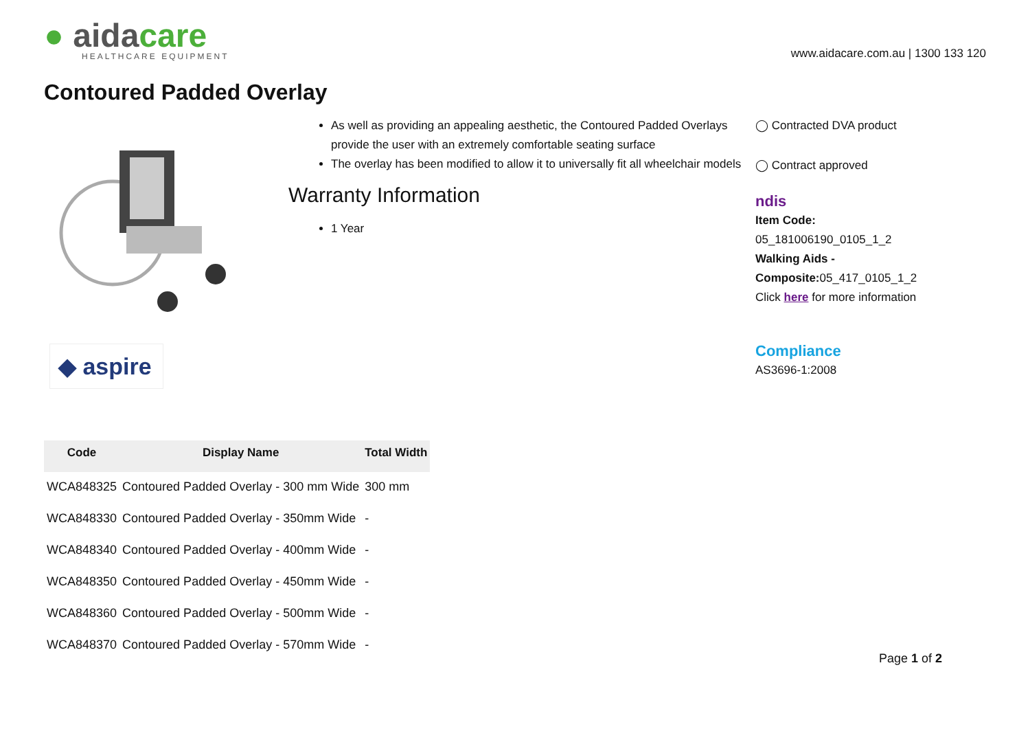● aidacare
HEALTHCARE EQUIPMENT
www.aidacare.com.au | 1300 133 120
Contoured Padded Overlay
◆ aspire
As well as providing an appealing aesthetic, the Contoured Padded Overlays provide the user with an extremely comfortable seating surface
The overlay has been modified to allow it to universally fit all wheelchair models
Warranty Information
1 Year
◯ Contracted DVA product
◯ Contract approved
ndis
Item Code:
05_181006190_0105_1_2
Walking Aids -
Composite: 05_417_0105_1_2
Click here for more information
Compliance
AS3696-1:2008
| Code | Display Name | Total Width |
| --- | --- | --- |
| WCA848325 | Contoured Padded Overlay - 300 mm Wide | 300 mm |
| WCA848330 | Contoured Padded Overlay - 350mm Wide | - |
| WCA848340 | Contoured Padded Overlay - 400mm Wide | - |
| WCA848350 | Contoured Padded Overlay - 450mm Wide | - |
| WCA848360 | Contoured Padded Overlay - 500mm Wide | - |
| WCA848370 | Contoured Padded Overlay - 570mm Wide | - |
Page 1 of 2